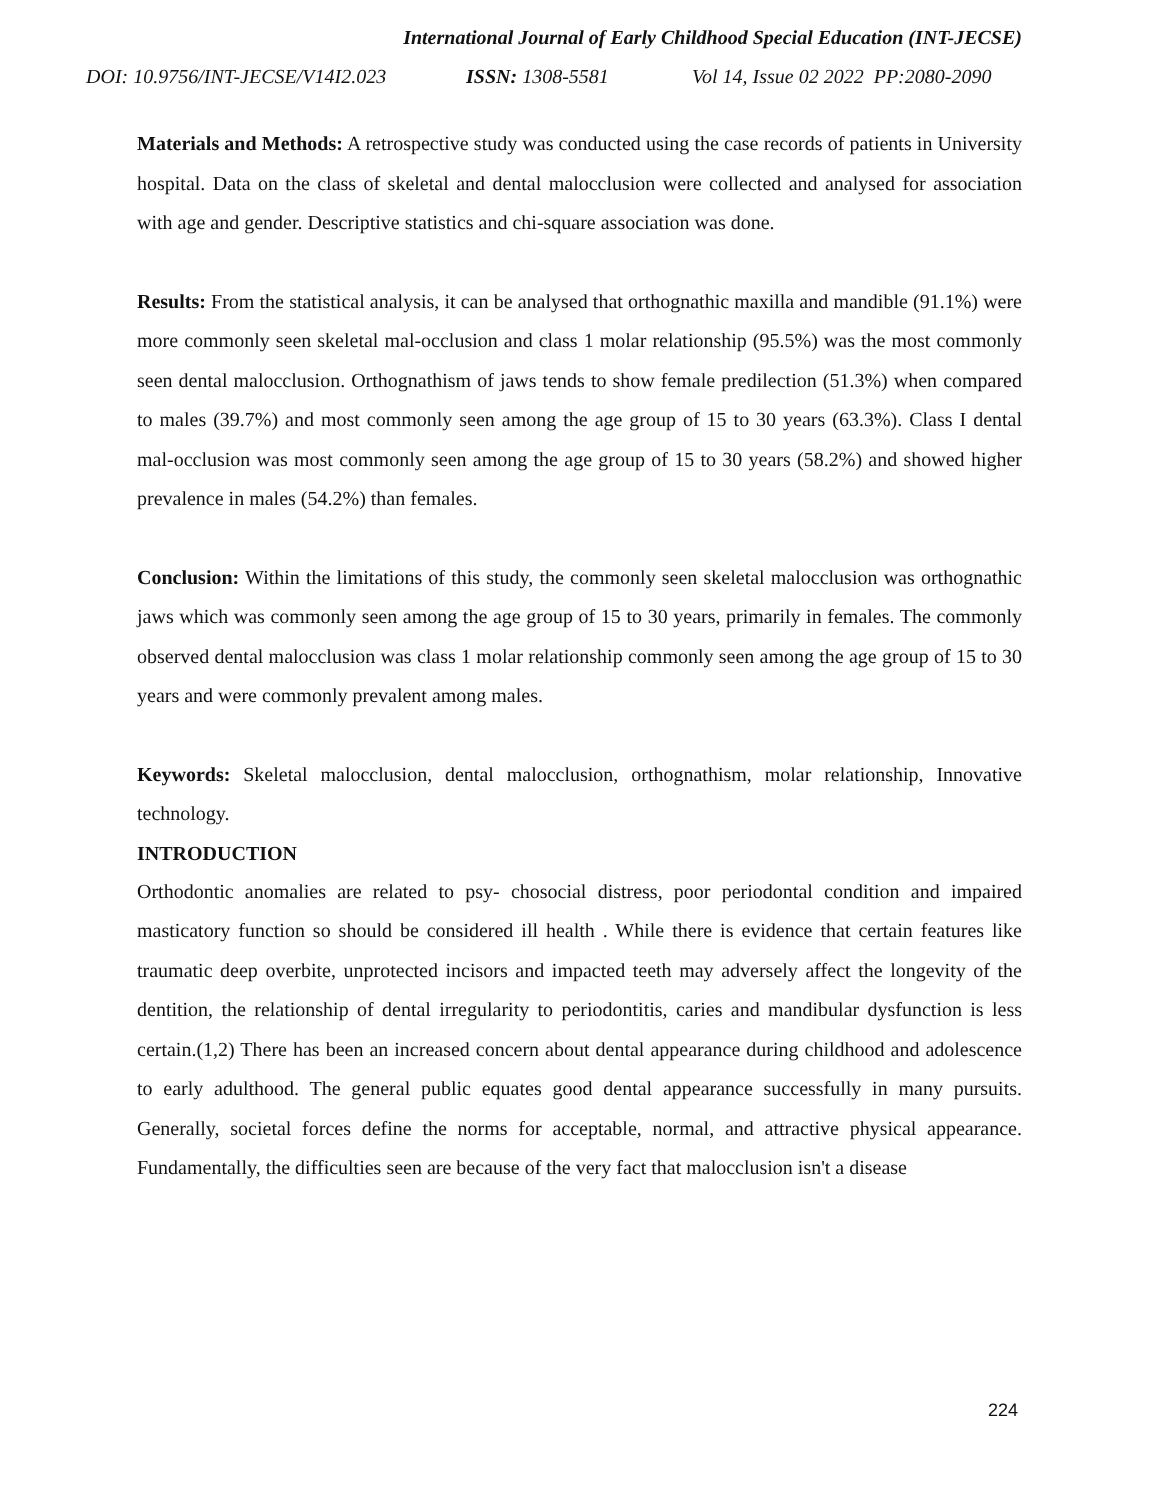International Journal of Early Childhood Special Education (INT-JECSE)
DOI: 10.9756/INT-JECSE/V14I2.023 ISSN: 1308-5581 Vol 14, Issue 02 2022 PP:2080-2090
Materials and Methods: A retrospective study was conducted using the case records of patients in University hospital. Data on the class of skeletal and dental malocclusion were collected and analysed for association with age and gender. Descriptive statistics and chi-square association was done.
Results: From the statistical analysis, it can be analysed that orthognathic maxilla and mandible (91.1%) were more commonly seen skeletal mal-occlusion and class 1 molar relationship (95.5%) was the most commonly seen dental malocclusion. Orthognathism of jaws tends to show female predilection (51.3%) when compared to males (39.7%) and most commonly seen among the age group of 15 to 30 years (63.3%). Class I dental mal-occlusion was most commonly seen among the age group of 15 to 30 years (58.2%) and showed higher prevalence in males (54.2%) than females.
Conclusion: Within the limitations of this study, the commonly seen skeletal malocclusion was orthognathic jaws which was commonly seen among the age group of 15 to 30 years, primarily in females. The commonly observed dental malocclusion was class 1 molar relationship commonly seen among the age group of 15 to 30 years and were commonly prevalent among males.
Keywords: Skeletal malocclusion, dental malocclusion, orthognathism, molar relationship, Innovative technology.
INTRODUCTION
Orthodontic anomalies are related to psy- chosocial distress, poor periodontal condition and impaired masticatory function so should be considered ill health . While there is evidence that certain features like traumatic deep overbite, unprotected incisors and impacted teeth may adversely affect the longevity of the dentition, the relationship of dental irregularity to periodontitis, caries and mandibular dysfunction is less certain.(1,2) There has been an increased concern about dental appearance during childhood and adolescence to early adulthood. The general public equates good dental appearance successfully in many pursuits. Generally, societal forces define the norms for acceptable, normal, and attractive physical appearance. Fundamentally, the difficulties seen are because of the very fact that malocclusion isn't a disease
224